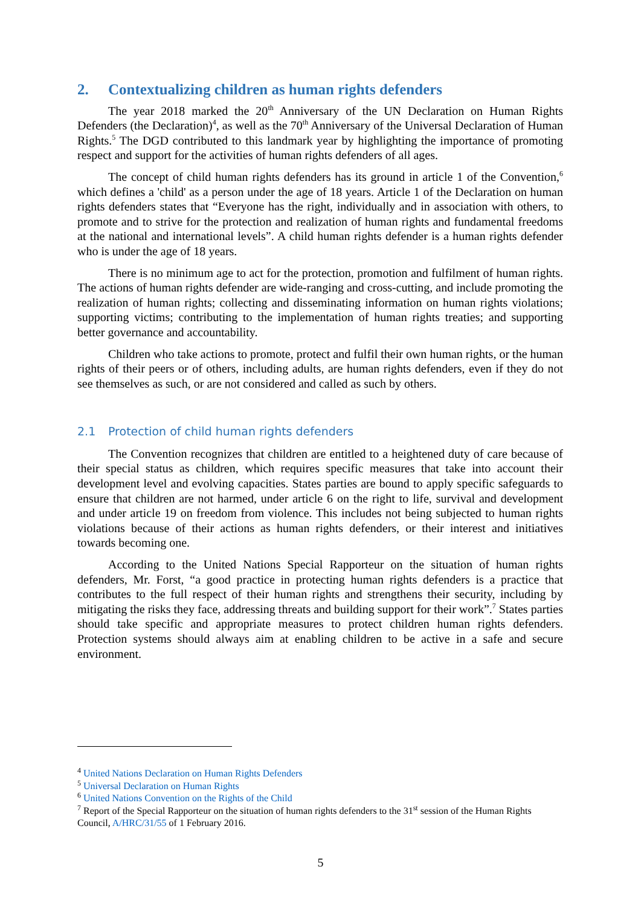2. Contextualizing children as human rights defenders
The year 2018 marked the 20<sup>th</sup> Anniversary of the UN Declaration on Human Rights Defenders (the Declaration)<sup>4</sup>, as well as the 70<sup>th</sup> Anniversary of the Universal Declaration of Human Rights.<sup>5</sup> The DGD contributed to this landmark year by highlighting the importance of promoting respect and support for the activities of human rights defenders of all ages.
The concept of child human rights defenders has its ground in article 1 of the Convention,<sup>6</sup> which defines a 'child' as a person under the age of 18 years. Article 1 of the Declaration on human rights defenders states that “Everyone has the right, individually and in association with others, to promote and to strive for the protection and realization of human rights and fundamental freedoms at the national and international levels”. A child human rights defender is a human rights defender who is under the age of 18 years.
There is no minimum age to act for the protection, promotion and fulfilment of human rights. The actions of human rights defender are wide-ranging and cross-cutting, and include promoting the realization of human rights; collecting and disseminating information on human rights violations; supporting victims; contributing to the implementation of human rights treaties; and supporting better governance and accountability.
Children who take actions to promote, protect and fulfil their own human rights, or the human rights of their peers or of others, including adults, are human rights defenders, even if they do not see themselves as such, or are not considered and called as such by others.
2.1 Protection of child human rights defenders
The Convention recognizes that children are entitled to a heightened duty of care because of their special status as children, which requires specific measures that take into account their development level and evolving capacities. States parties are bound to apply specific safeguards to ensure that children are not harmed, under article 6 on the right to life, survival and development and under article 19 on freedom from violence. This includes not being subjected to human rights violations because of their actions as human rights defenders, or their interest and initiatives towards becoming one.
According to the United Nations Special Rapporteur on the situation of human rights defenders, Mr. Forst, “a good practice in protecting human rights defenders is a practice that contributes to the full respect of their human rights and strengthens their security, including by mitigating the risks they face, addressing threats and building support for their work”.<sup>7</sup> States parties should take specific and appropriate measures to protect children human rights defenders. Protection systems should always aim at enabling children to be active in a safe and secure environment.
<sup>4</sup> United Nations Declaration on Human Rights Defenders
<sup>5</sup> Universal Declaration on Human Rights
<sup>6</sup> United Nations Convention on the Rights of the Child
<sup>7</sup> Report of the Special Rapporteur on the situation of human rights defenders to the 31<sup>st</sup> session of the Human Rights Council, A/HRC/31/55 of 1 February 2016.
5